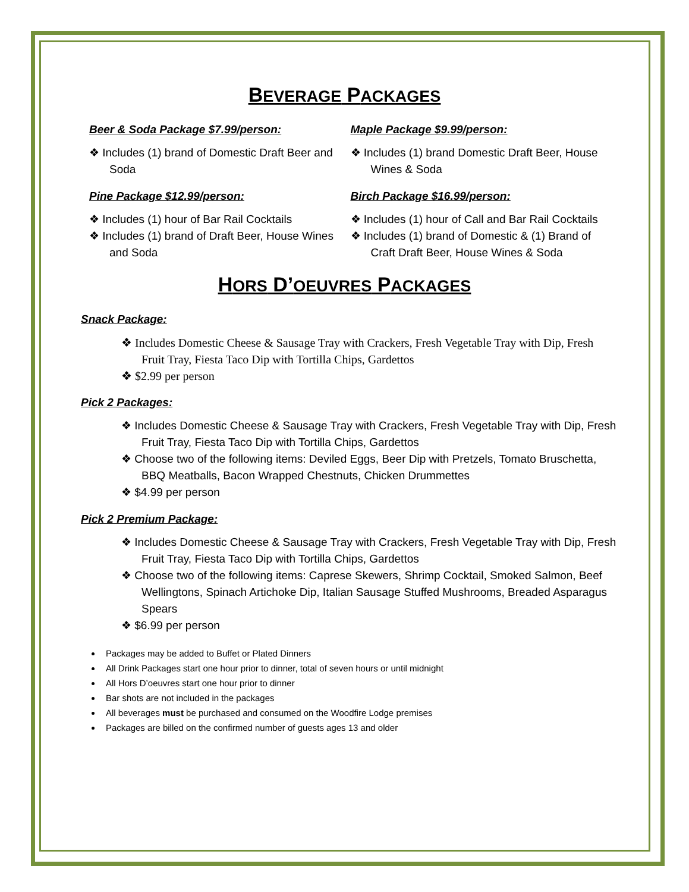BEVERAGE PACKAGES
Beer & Soda Package $7.99/person:
❖ Includes (1) brand of Domestic Draft Beer and Soda
Pine Package $12.99/person:
❖ Includes (1) hour of Bar Rail Cocktails
❖ Includes (1) brand of Draft Beer, House Wines and Soda
Maple Package $9.99/person:
❖ Includes (1) brand Domestic Draft Beer, House Wines & Soda
Birch Package $16.99/person:
❖ Includes (1) hour of Call and Bar Rail Cocktails
❖ Includes (1) brand of Domestic & (1) Brand of Craft Draft Beer, House Wines & Soda
HORS D’OEUVRES PACKAGES
Snack Package:
❖ Includes Domestic Cheese & Sausage Tray with Crackers, Fresh Vegetable Tray with Dip, Fresh Fruit Tray, Fiesta Taco Dip with Tortilla Chips, Gardettos
❖ $2.99 per person
Pick 2 Packages:
❖ Includes Domestic Cheese & Sausage Tray with Crackers, Fresh Vegetable Tray with Dip, Fresh Fruit Tray, Fiesta Taco Dip with Tortilla Chips, Gardettos
❖ Choose two of the following items: Deviled Eggs, Beer Dip with Pretzels, Tomato Bruschetta, BBQ Meatballs, Bacon Wrapped Chestnuts, Chicken Drummettes
❖ $4.99 per person
Pick 2 Premium Package:
❖ Includes Domestic Cheese & Sausage Tray with Crackers, Fresh Vegetable Tray with Dip, Fresh Fruit Tray, Fiesta Taco Dip with Tortilla Chips, Gardettos
❖ Choose two of the following items: Caprese Skewers, Shrimp Cocktail, Smoked Salmon, Beef Wellingtons, Spinach Artichoke Dip, Italian Sausage Stuffed Mushrooms, Breaded Asparagus Spears
❖ $6.99 per person
Packages may be added to Buffet or Plated Dinners
All Drink Packages start one hour prior to dinner, total of seven hours or until midnight
All Hors D’oeuvres start one hour prior to dinner
Bar shots are not included in the packages
All beverages must be purchased and consumed on the Woodfire Lodge premises
Packages are billed on the confirmed number of guests ages 13 and older